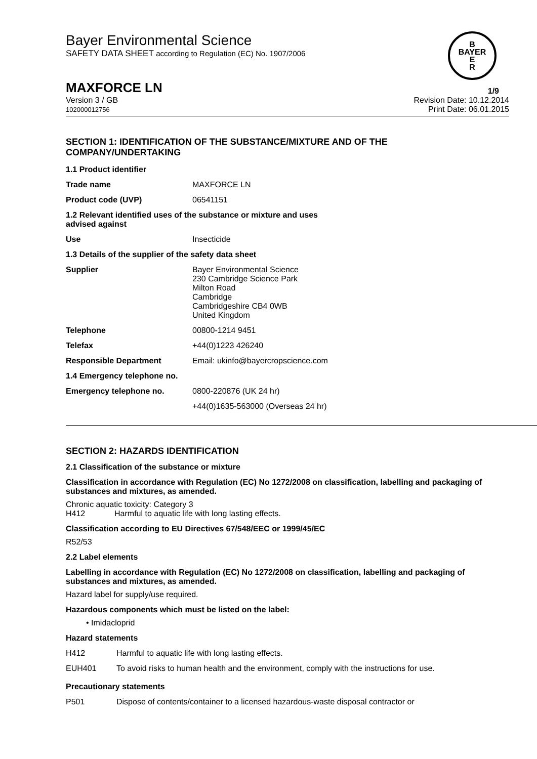Bayer Environmental Science
SAFETY DATA SHEET according to Regulation (EC) No. 1907/2006
B
BAYER
E
R
MAXFORCE LN 1/9
Version 3 / GB
102000012756 Revision Date: 10.12.2014
Print Date: 06.01.2015
SECTION 1: IDENTIFICATION OF THE SUBSTANCE/MIXTURE AND OF THE COMPANY/UNDERTAKING
| 1.1 Product identifier | |
| Trade name | MAXFORCE LN |
| Product code (UVP) | 06541151 |
| 1.2 Relevant identified uses of the substance or mixture and uses advised against | |
| Use | Insecticide |
| 1.3 Details of the supplier of the safety data sheet | |
| Supplier | Bayer Environmental Science 230 Cambridge Science Park Milton Road Cambridge Cambridgeshire CB4 0WB United Kingdom |
| Telephone | 00800-1214 9451 |
| Telefax | +44(0)1223 426240 |
| Responsible Department | Email: ukinfo@bayercropscience.com |
| 1.4 Emergency telephone no. | |
| Emergency telephone no. | 0800-220876 (UK 24 hr) |
| | +44(0)1635-563000 (Overseas 24 hr) |
SECTION 2: HAZARDS IDENTIFICATION
2.1 Classification of the substance or mixture
Classification in accordance with Regulation (EC) No 1272/2008 on classification, labelling and packaging of substances and mixtures, as amended.
Chronic aquatic toxicity: Category 3
H412 Harmful to aquatic life with long lasting effects.
Classification according to EU Directives 67/548/EEC or 1999/45/EC
R52/53
2.2 Label elements
Labelling in accordance with Regulation (EC) No 1272/2008 on classification, labelling and packaging of substances and mixtures, as amended.
Hazard label for supply/use required.
Hazardous components which must be listed on the label:
• Imidacloprid
Hazard statements
| H412 | Harmful to aquatic life with long lasting effects. |
| EUH401 | To avoid risks to human health and the environment, comply with the instructions for use. |
Precautionary statements
| P501 | Dispose of contents/container to a licensed hazardous-waste disposal contractor or |